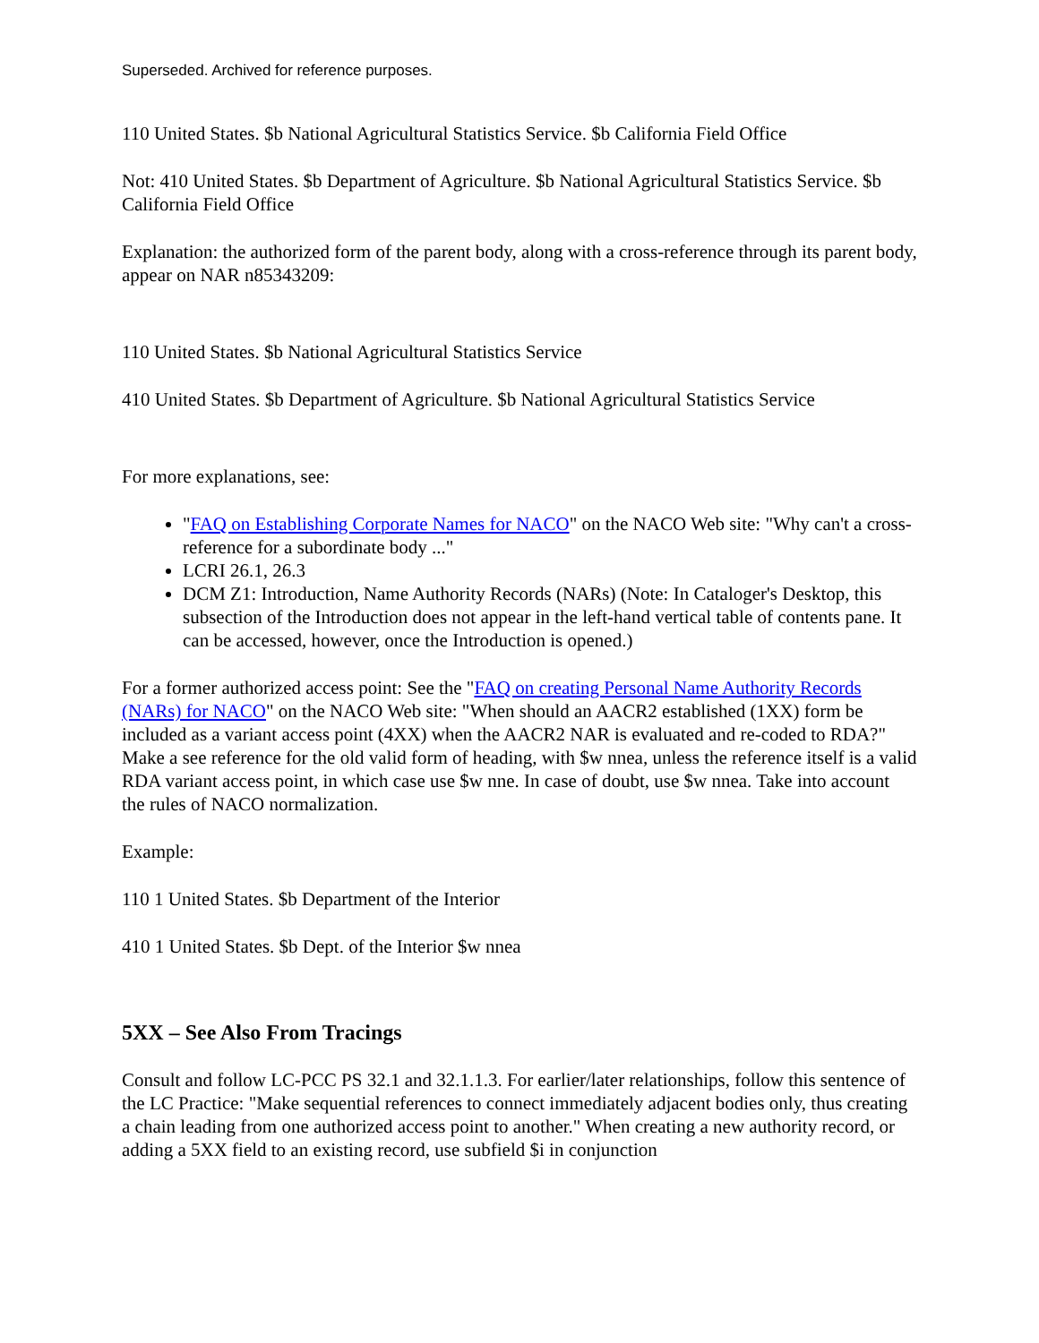Superseded. Archived for reference purposes.
110 United States. $b National Agricultural Statistics Service. $b California Field Office
Not: 410 United States. $b Department of Agriculture. $b National Agricultural Statistics Service. $b California Field Office
Explanation: the authorized form of the parent body, along with a cross-reference through its parent body, appear on NAR n85343209:
110 United States. $b National Agricultural Statistics Service
410 United States. $b Department of Agriculture. $b National Agricultural Statistics Service
For more explanations, see:
"FAQ on Establishing Corporate Names for NACO" on the NACO Web site: "Why can't a cross-reference for a subordinate body ..."
LCRI 26.1, 26.3
DCM Z1: Introduction, Name Authority Records (NARs) (Note: In Cataloger's Desktop, this subsection of the Introduction does not appear in the left-hand vertical table of contents pane. It can be accessed, however, once the Introduction is opened.)
For a former authorized access point: See the "FAQ on creating Personal Name Authority Records (NARs) for NACO" on the NACO Web site: "When should an AACR2 established (1XX) form be included as a variant access point (4XX) when the AACR2 NAR is evaluated and re-coded to RDA?" Make a see reference for the old valid form of heading, with $w nnea, unless the reference itself is a valid RDA variant access point, in which case use $w nne. In case of doubt, use $w nnea. Take into account the rules of NACO normalization.
Example:
110 1 United States. $b Department of the Interior
410 1 United States. $b Dept. of the Interior $w nnea
5XX – See Also From Tracings
Consult and follow LC-PCC PS 32.1 and 32.1.1.3. For earlier/later relationships, follow this sentence of the LC Practice: "Make sequential references to connect immediately adjacent bodies only, thus creating a chain leading from one authorized access point to another." When creating a new authority record, or adding a 5XX field to an existing record, use subfield $i in conjunction